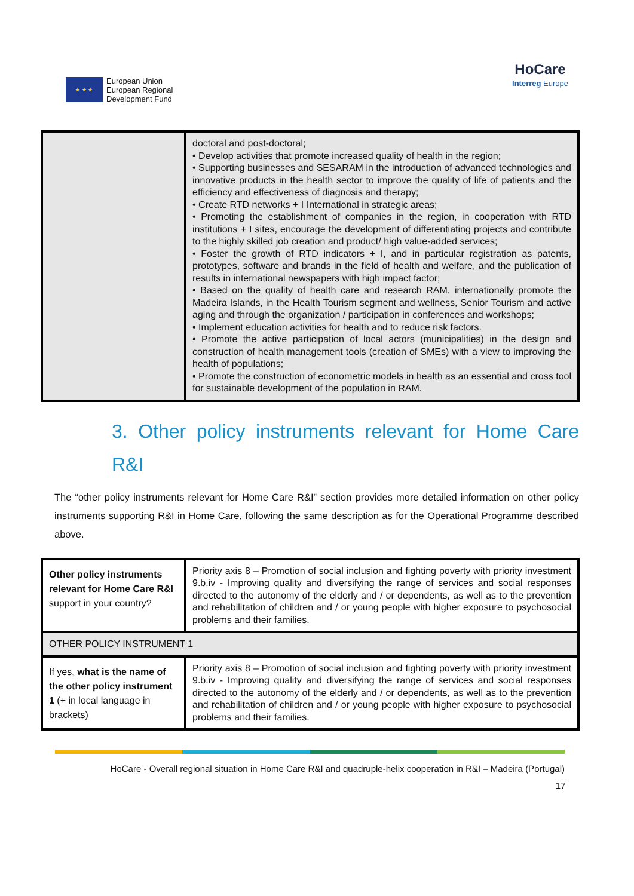★ ★ ★
European Union
European Regional
Development Fund
HoCare
Interreg Europe
| | doctoral and post-doctoral; • Develop activities that promote increased quality of health in the region; • Supporting businesses and SESARAM in the introduction of advanced technologies and innovative products in the health sector to improve the quality of life of patients and the efficiency and effectiveness of diagnosis and therapy; • Create RTD networks + I International in strategic areas; • Promoting the establishment of companies in the region, in cooperation with RTD institutions + I sites, encourage the development of differentiating projects and contribute to the highly skilled job creation and product/ high value-added services; • Foster the growth of RTD indicators + I, and in particular registration as patents, prototypes, software and brands in the field of health and welfare, and the publication of results in international newspapers with high impact factor; • Based on the quality of health care and research RAM, internationally promote the Madeira Islands, in the Health Tourism segment and wellness, Senior Tourism and active aging and through the organization / participation in conferences and workshops; • Implement education activities for health and to reduce risk factors. • Promote the active participation of local actors (municipalities) in the design and construction of health management tools (creation of SMEs) with a view to improving the health of populations; • Promote the construction of econometric models in health as an essential and cross tool for sustainable development of the population in RAM. |
3. Other policy instruments relevant for Home Care R&I
The “other policy instruments relevant for Home Care R&I” section provides more detailed information on other policy instruments supporting R&I in Home Care, following the same description as for the Operational Programme described above.
| Other policy instruments relevant for Home Care R&I support in your country? | Priority axis 8 – Promotion of social inclusion and fighting poverty with priority investment 9.b.iv - Improving quality and diversifying the range of services and social responses directed to the autonomy of the elderly and / or dependents, as well as to the prevention and rehabilitation of children and / or young people with higher exposure to psychosocial problems and their families. |
| OTHER POLICY INSTRUMENT 1 | |
| If yes, what is the name of the other policy instrument 1 (+ in local language in brackets) | Priority axis 8 – Promotion of social inclusion and fighting poverty with priority investment 9.b.iv - Improving quality and diversifying the range of services and social responses directed to the autonomy of the elderly and / or dependents, as well as to the prevention and rehabilitation of children and / or young people with higher exposure to psychosocial problems and their families. |
HoCare - Overall regional situation in Home Care R&I and quadruple-helix cooperation in R&I – Madeira (Portugal)
17